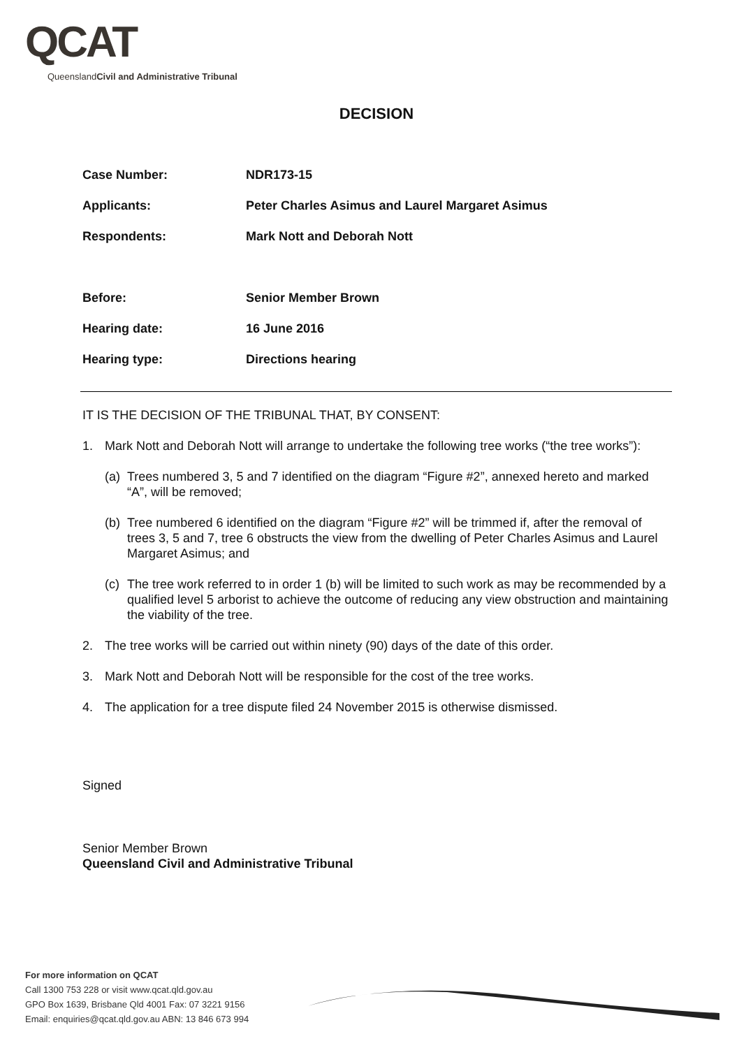QCAT
Queensland Civil and Administrative Tribunal
DECISION
Case Number: NDR173-15
Applicants: Peter Charles Asimus and Laurel Margaret Asimus
Respondents: Mark Nott and Deborah Nott
Before: Senior Member Brown
Hearing date: 16 June 2016
Hearing type: Directions hearing
IT IS THE DECISION OF THE TRIBUNAL THAT, BY CONSENT:
1. Mark Nott and Deborah Nott will arrange to undertake the following tree works (“the tree works”):
(a) Trees numbered 3, 5 and 7 identified on the diagram “Figure #2”, annexed hereto and marked “A”, will be removed;
(b) Tree numbered 6 identified on the diagram “Figure #2” will be trimmed if, after the removal of trees 3, 5 and 7, tree 6 obstructs the view from the dwelling of Peter Charles Asimus and Laurel Margaret Asimus; and
(c) The tree work referred to in order 1 (b) will be limited to such work as may be recommended by a qualified level 5 arborist to achieve the outcome of reducing any view obstruction and maintaining the viability of the tree.
2. The tree works will be carried out within ninety (90) days of the date of this order.
3. Mark Nott and Deborah Nott will be responsible for the cost of the tree works.
4. The application for a tree dispute filed 24 November 2015 is otherwise dismissed.
Signed
Senior Member Brown
Queensland Civil and Administrative Tribunal
For more information on QCAT
Call 1300 753 228 or visit www.qcat.qld.gov.au
GPO Box 1639, Brisbane Qld 4001 Fax: 07 3221 9156
Email: enquiries@qcat.qld.gov.au ABN: 13 846 673 994